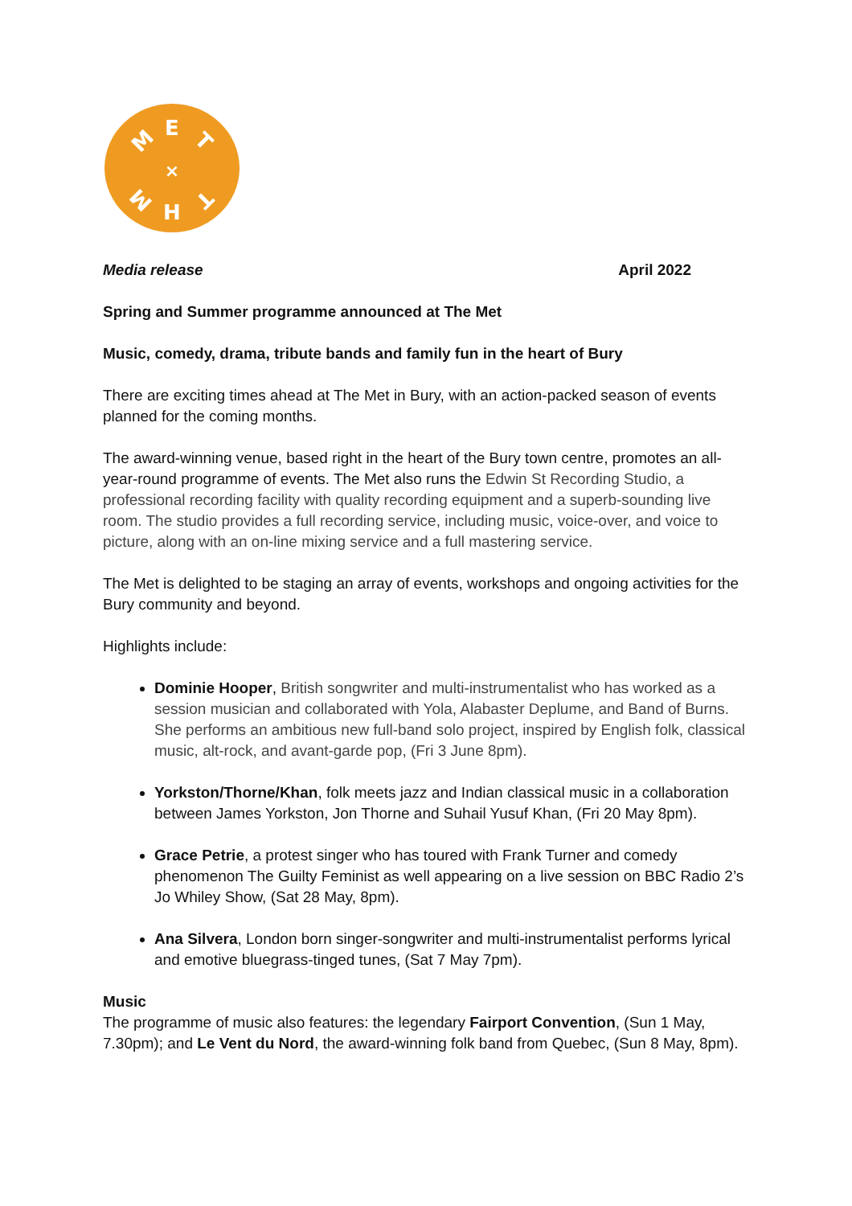E
H
M
T
M
T
×
Media release April 2022
Spring and Summer programme announced at The Met
Music, comedy, drama, tribute bands and family fun in the heart of Bury
There are exciting times ahead at The Met in Bury, with an action-packed season of events planned for the coming months.
The award-winning venue, based right in the heart of the Bury town centre, promotes an all-year-round programme of events. The Met also runs the Edwin St Recording Studio, a professional recording facility with quality recording equipment and a superb-sounding live room. The studio provides a full recording service, including music, voice-over, and voice to picture, along with an on-line mixing service and a full mastering service.
The Met is delighted to be staging an array of events, workshops and ongoing activities for the Bury community and beyond.
Highlights include:
Dominie Hooper, British songwriter and multi-instrumentalist who has worked as a session musician and collaborated with Yola, Alabaster Deplume, and Band of Burns. She performs an ambitious new full-band solo project, inspired by English folk, classical music, alt-rock, and avant-garde pop, (Fri 3 June 8pm).
Yorkston/Thorne/Khan, folk meets jazz and Indian classical music in a collaboration between James Yorkston, Jon Thorne and Suhail Yusuf Khan, (Fri 20 May 8pm).
Grace Petrie, a protest singer who has toured with Frank Turner and comedy phenomenon The Guilty Feminist as well appearing on a live session on BBC Radio 2’s Jo Whiley Show, (Sat 28 May, 8pm).
Ana Silvera, London born singer-songwriter and multi-instrumentalist performs lyrical and emotive bluegrass-tinged tunes, (Sat 7 May 7pm).
Music
The programme of music also features: the legendary Fairport Convention, (Sun 1 May, 7.30pm); and Le Vent du Nord, the award-winning folk band from Quebec, (Sun 8 May, 8pm).